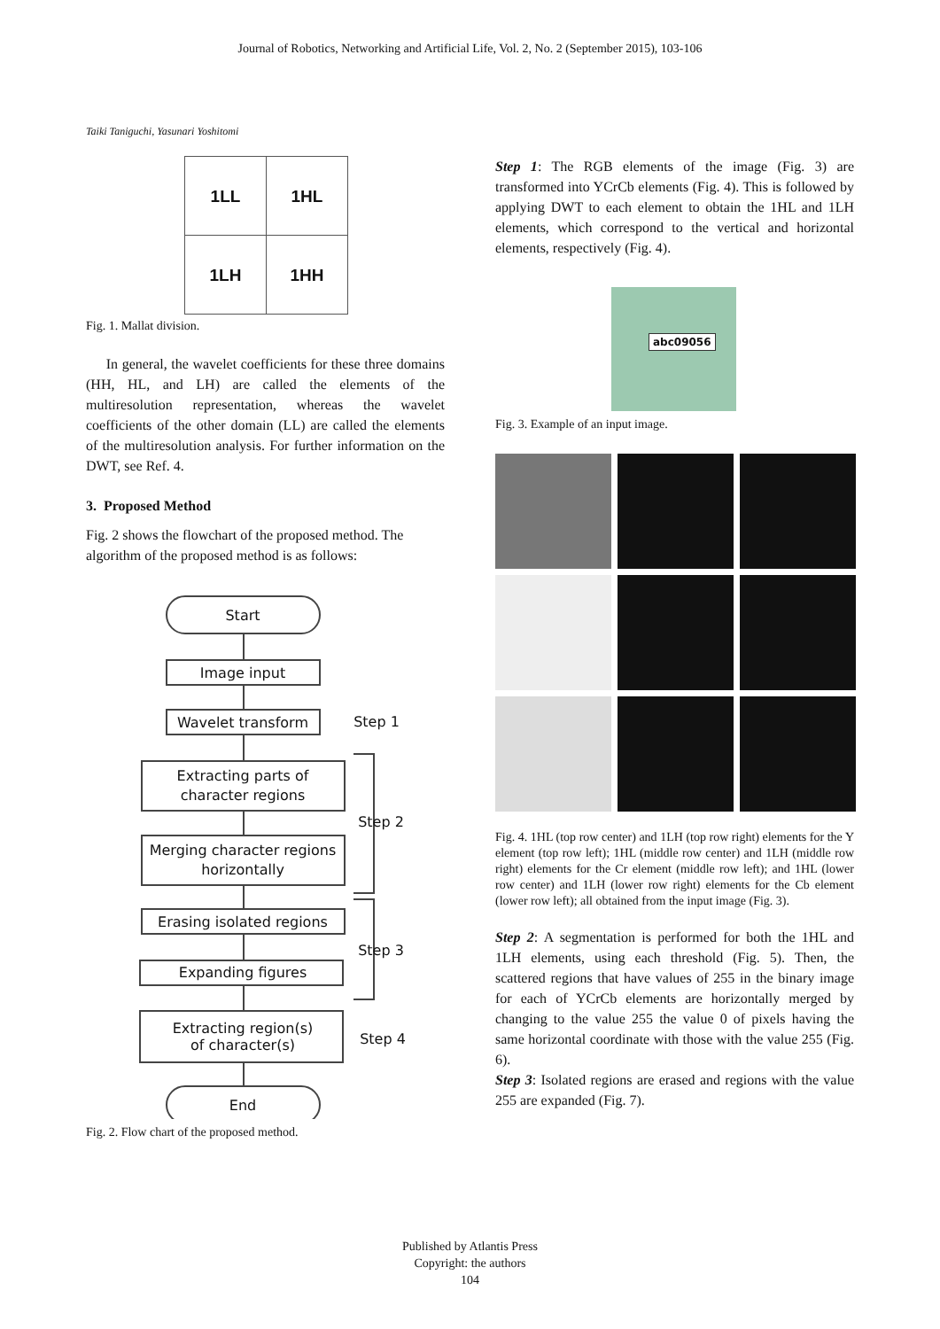Journal of Robotics, Networking and Artificial Life, Vol. 2, No. 2 (September 2015), 103-106
Taiki Taniguchi, Yasunari Yoshitomi
| 1LL | 1HL |
| 1LH | 1HH |
Fig. 1. Mallat division.
In general, the wavelet coefficients for these three domains (HH, HL, and LH) are called the elements of the multiresolution representation, whereas the wavelet coefficients of the other domain (LL) are called the elements of the multiresolution analysis. For further information on the DWT, see Ref. 4.
3. Proposed Method
Fig. 2 shows the flowchart of the proposed method. The algorithm of the proposed method is as follows:
Start
Image input
Wavelet transform
Extracting parts of
character regions
Merging character regions
horizontally
Erasing isolated regions
Expanding figures
Extracting region(s)
of character(s)
End
Step 1
Step 2
Step 3
Step 4
Fig. 2. Flow chart of the proposed method.
Step 1: The RGB elements of the image (Fig. 3) are transformed into YCrCb elements (Fig. 4). This is followed by applying DWT to each element to obtain the 1HL and 1LH elements, which correspond to the vertical and horizontal elements, respectively (Fig. 4).
abc09056
Fig. 3. Example of an input image.
Fig. 4. 1HL (top row center) and 1LH (top row right) elements for the Y element (top row left); 1HL (middle row center) and 1LH (middle row right) elements for the Cr element (middle row left); and 1HL (lower row center) and 1LH (lower row right) elements for the Cb element (lower row left); all obtained from the input image (Fig. 3).
Step 2: A segmentation is performed for both the 1HL and 1LH elements, using each threshold (Fig. 5). Then, the scattered regions that have values of 255 in the binary image for each of YCrCb elements are horizontally merged by changing to the value 255 the value 0 of pixels having the same horizontal coordinate with those with the value 255 (Fig. 6).
Step 3: Isolated regions are erased and regions with the value 255 are expanded (Fig. 7).
Published by Atlantis Press
Copyright: the authors
104